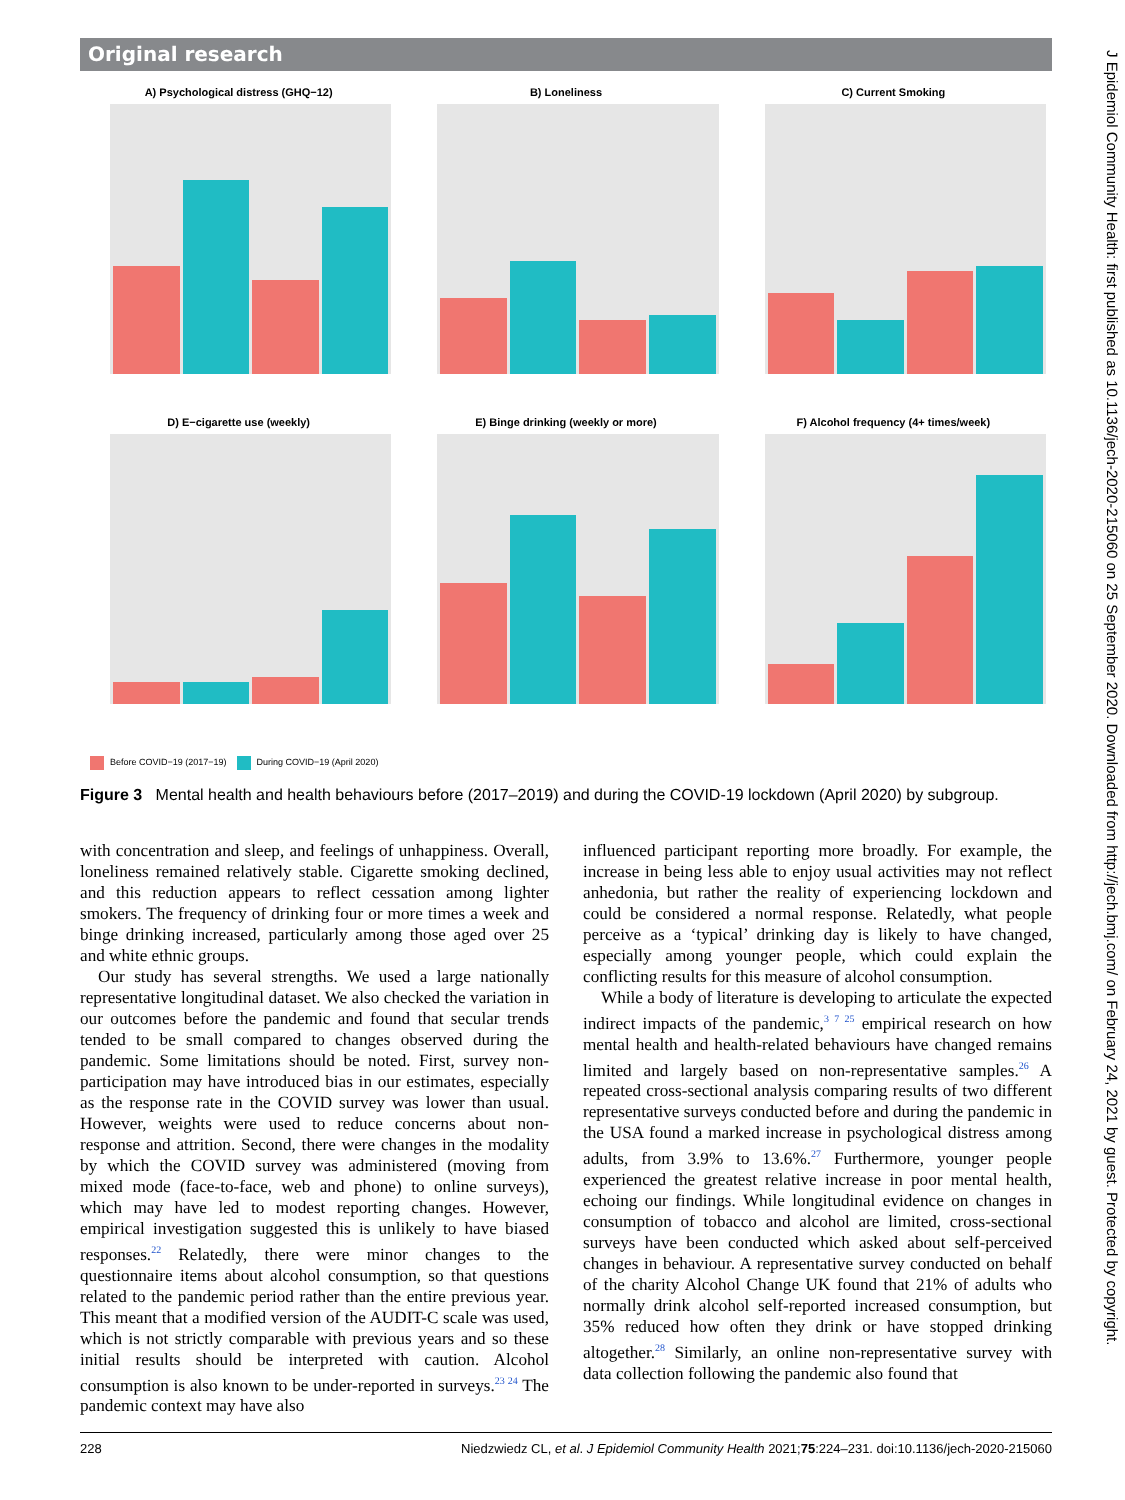Original research
A) Psychological distress (GHQ−12)
B) Loneliness
C) Current Smoking
D) E−cigarette use (weekly)
E) Binge drinking (weekly or more)
F) Alcohol frequency (4+ times/week)
Before COVID−19 (2017−19) During COVID−19 (April 2020)
Figure 3 Mental health and health behaviours before (2017–2019) and during the COVID-19 lockdown (April 2020) by subgroup.
with concentration and sleep, and feelings of unhappiness. Overall, loneliness remained relatively stable. Cigarette smoking declined, and this reduction appears to reflect cessation among lighter smokers. The frequency of drinking four or more times a week and binge drinking increased, particularly among those aged over 25 and white ethnic groups.
Our study has several strengths. We used a large nationally representative longitudinal dataset. We also checked the variation in our outcomes before the pandemic and found that secular trends tended to be small compared to changes observed during the pandemic. Some limitations should be noted. First, survey non-participation may have introduced bias in our estimates, especially as the response rate in the COVID survey was lower than usual. However, weights were used to reduce concerns about non-response and attrition. Second, there were changes in the modality by which the COVID survey was administered (moving from mixed mode (face-to-face, web and phone) to online surveys), which may have led to modest reporting changes. However, empirical investigation suggested this is unlikely to have biased responses.<sup>22</sup> Relatedly, there were minor changes to the questionnaire items about alcohol consumption, so that questions related to the pandemic period rather than the entire previous year. This meant that a modified version of the AUDIT-C scale was used, which is not strictly comparable with previous years and so these initial results should be interpreted with caution. Alcohol consumption is also known to be under-reported in surveys.<sup>23 24</sup> The pandemic context may have also
influenced participant reporting more broadly. For example, the increase in being less able to enjoy usual activities may not reflect anhedonia, but rather the reality of experiencing lockdown and could be considered a normal response. Relatedly, what people perceive as a ‘typical’ drinking day is likely to have changed, especially among younger people, which could explain the conflicting results for this measure of alcohol consumption.
While a body of literature is developing to articulate the expected indirect impacts of the pandemic,<sup>3 7 25</sup> empirical research on how mental health and health-related behaviours have changed remains limited and largely based on non-representative samples.<sup>26</sup> A repeated cross-sectional analysis comparing results of two different representative surveys conducted before and during the pandemic in the USA found a marked increase in psychological distress among adults, from 3.9% to 13.6%.<sup>27</sup> Furthermore, younger people experienced the greatest relative increase in poor mental health, echoing our findings. While longitudinal evidence on changes in consumption of tobacco and alcohol are limited, cross-sectional surveys have been conducted which asked about self-perceived changes in behaviour. A representative survey conducted on behalf of the charity Alcohol Change UK found that 21% of adults who normally drink alcohol self-reported increased consumption, but 35% reduced how often they drink or have stopped drinking altogether.<sup>28</sup> Similarly, an online non-representative survey with data collection following the pandemic also found that
228 Niedzwiedz CL, et al. J Epidemiol Community Health 2021;75:224–231. doi:10.1136/jech-2020-215060
J Epidemiol Community Health: first published as 10.1136/jech-2020-215060 on 25 September 2020. Downloaded from http://jech.bmj.com/ on February 24, 2021 by guest. Protected by copyright.